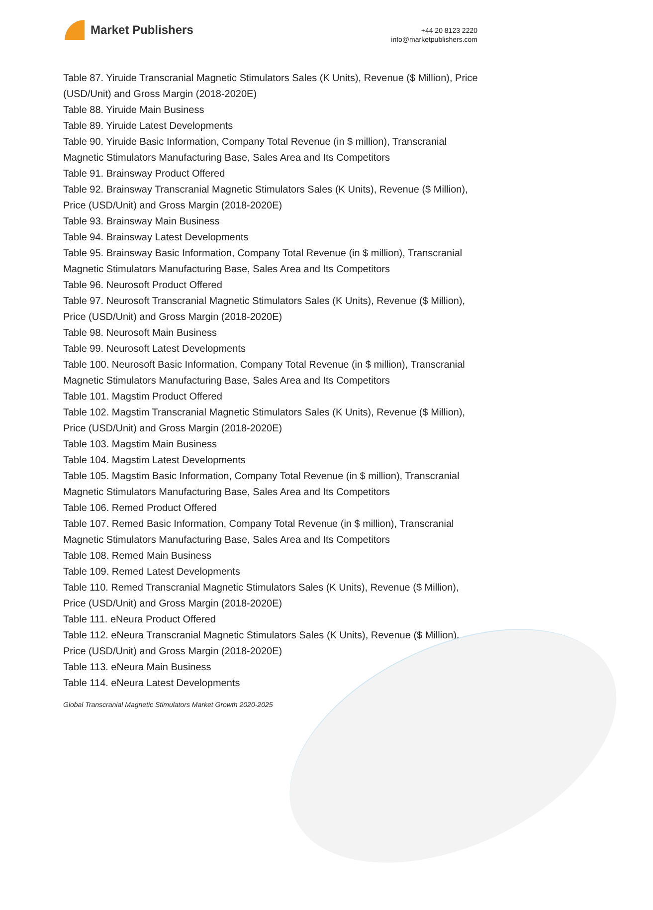Market Publishers
+44 20 8123 2220
info@marketpublishers.com
Table 87. Yiruide Transcranial Magnetic Stimulators Sales (K Units), Revenue ($ Million), Price (USD/Unit) and Gross Margin (2018-2020E)
Table 88. Yiruide Main Business
Table 89. Yiruide Latest Developments
Table 90. Yiruide Basic Information, Company Total Revenue (in $ million), Transcranial Magnetic Stimulators Manufacturing Base, Sales Area and Its Competitors
Table 91. Brainsway Product Offered
Table 92. Brainsway Transcranial Magnetic Stimulators Sales (K Units), Revenue ($ Million), Price (USD/Unit) and Gross Margin (2018-2020E)
Table 93. Brainsway Main Business
Table 94. Brainsway Latest Developments
Table 95. Brainsway Basic Information, Company Total Revenue (in $ million), Transcranial Magnetic Stimulators Manufacturing Base, Sales Area and Its Competitors
Table 96. Neurosoft Product Offered
Table 97. Neurosoft Transcranial Magnetic Stimulators Sales (K Units), Revenue ($ Million), Price (USD/Unit) and Gross Margin (2018-2020E)
Table 98. Neurosoft Main Business
Table 99. Neurosoft Latest Developments
Table 100. Neurosoft Basic Information, Company Total Revenue (in $ million), Transcranial Magnetic Stimulators Manufacturing Base, Sales Area and Its Competitors
Table 101. Magstim Product Offered
Table 102. Magstim Transcranial Magnetic Stimulators Sales (K Units), Revenue ($ Million), Price (USD/Unit) and Gross Margin (2018-2020E)
Table 103. Magstim Main Business
Table 104. Magstim Latest Developments
Table 105. Magstim Basic Information, Company Total Revenue (in $ million), Transcranial Magnetic Stimulators Manufacturing Base, Sales Area and Its Competitors
Table 106. Remed Product Offered
Table 107. Remed Basic Information, Company Total Revenue (in $ million), Transcranial Magnetic Stimulators Manufacturing Base, Sales Area and Its Competitors
Table 108. Remed Main Business
Table 109. Remed Latest Developments
Table 110. Remed Transcranial Magnetic Stimulators Sales (K Units), Revenue ($ Million), Price (USD/Unit) and Gross Margin (2018-2020E)
Table 111. eNeura Product Offered
Table 112. eNeura Transcranial Magnetic Stimulators Sales (K Units), Revenue ($ Million), Price (USD/Unit) and Gross Margin (2018-2020E)
Table 113. eNeura Main Business
Table 114. eNeura Latest Developments
Global Transcranial Magnetic Stimulators Market Growth 2020-2025